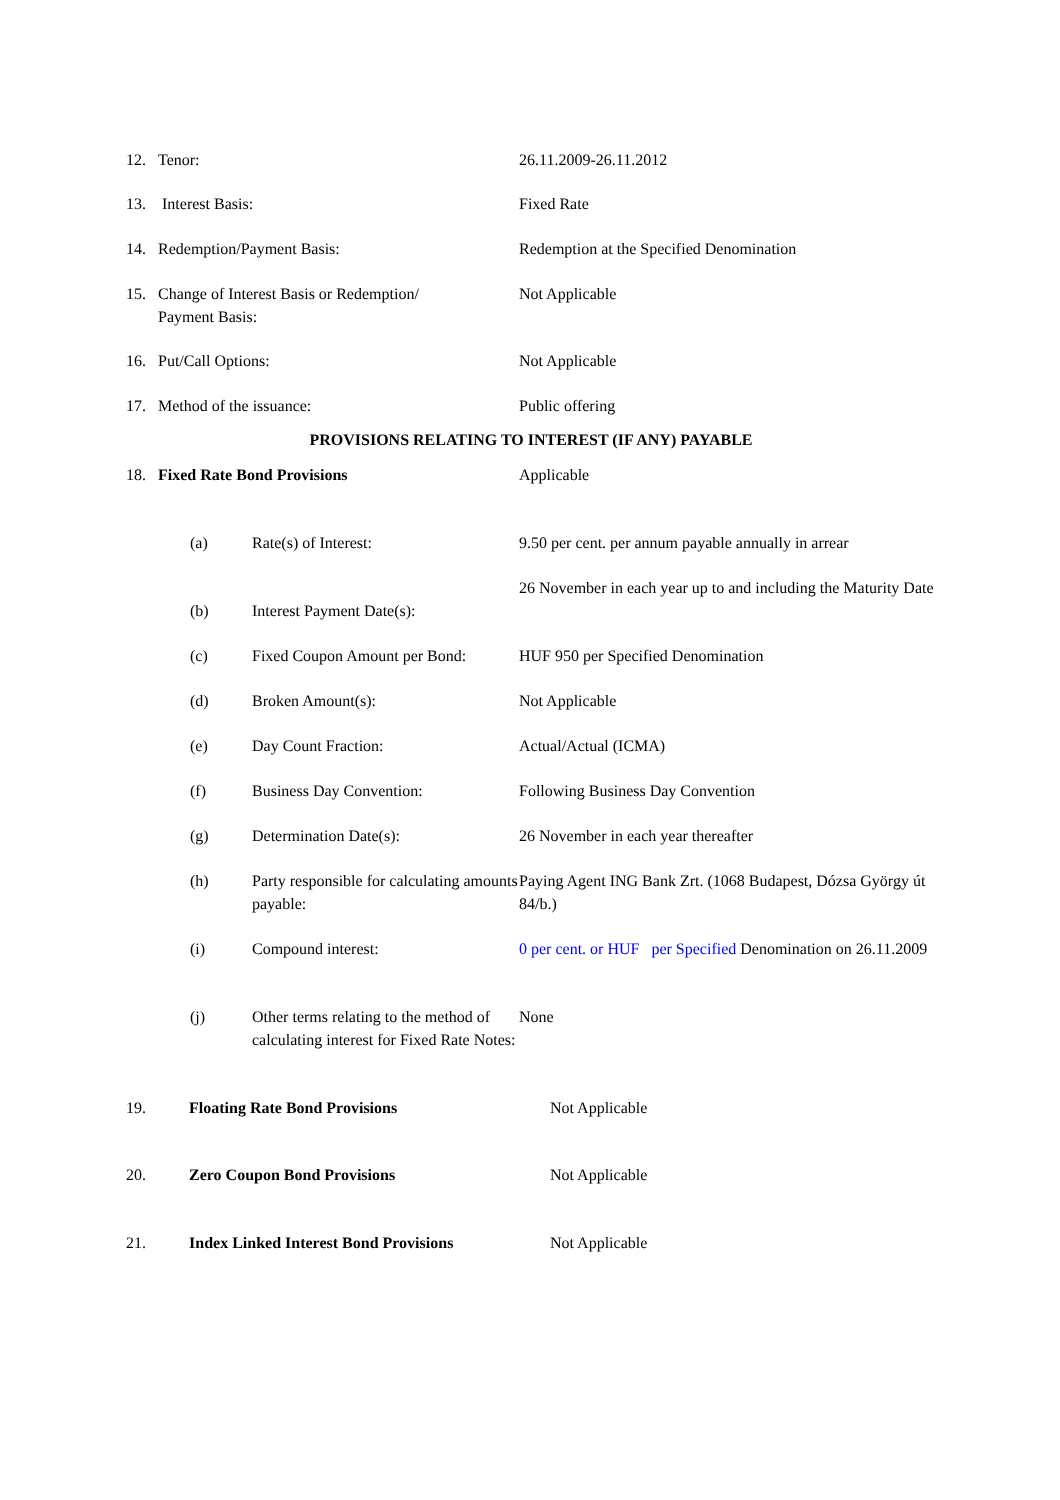| 12. | Tenor: | 26.11.2009-26.11.2012 |
| 13. | Interest Basis: | Fixed Rate |
| 14. | Redemption/Payment Basis: | Redemption at the Specified Denomination |
| 15. | Change of Interest Basis or Redemption/ Payment Basis: | Not Applicable |
| 16. | Put/Call Options: | Not Applicable |
| 17. | Method of the issuance: | Public offering |
PROVISIONS RELATING TO INTEREST (IF ANY) PAYABLE
| 18. | Fixed Rate Bond Provisions | Applicable |
| (a) | Rate(s) of Interest: | 9.50 per cent. per annum payable annually in arrear |
| (b) | Interest Payment Date(s): | 26 November in each year up to and including the Maturity Date |
| (c) | Fixed Coupon Amount per Bond: | HUF 950 per Specified Denomination |
| (d) | Broken Amount(s): | Not Applicable |
| (e) | Day Count Fraction: | Actual/Actual (ICMA) |
| (f) | Business Day Convention: | Following Business Day Convention |
| (g) | Determination Date(s): | 26 November in each year thereafter |
| (h) | Party responsible for calculating amounts payable: | Paying Agent ING Bank Zrt. (1068 Budapest, Dózsa György út 84/b.) |
| (i) | Compound interest: | 0 per cent. or HUF per Specified Denomination on 26.11.2009 |
| (j) | Other terms relating to the method of calculating interest for Fixed Rate Notes: | None |
| 19. | Floating Rate Bond Provisions | Not Applicable |
| 20. | Zero Coupon Bond Provisions | Not Applicable |
| 21. | Index Linked Interest Bond Provisions | Not Applicable |